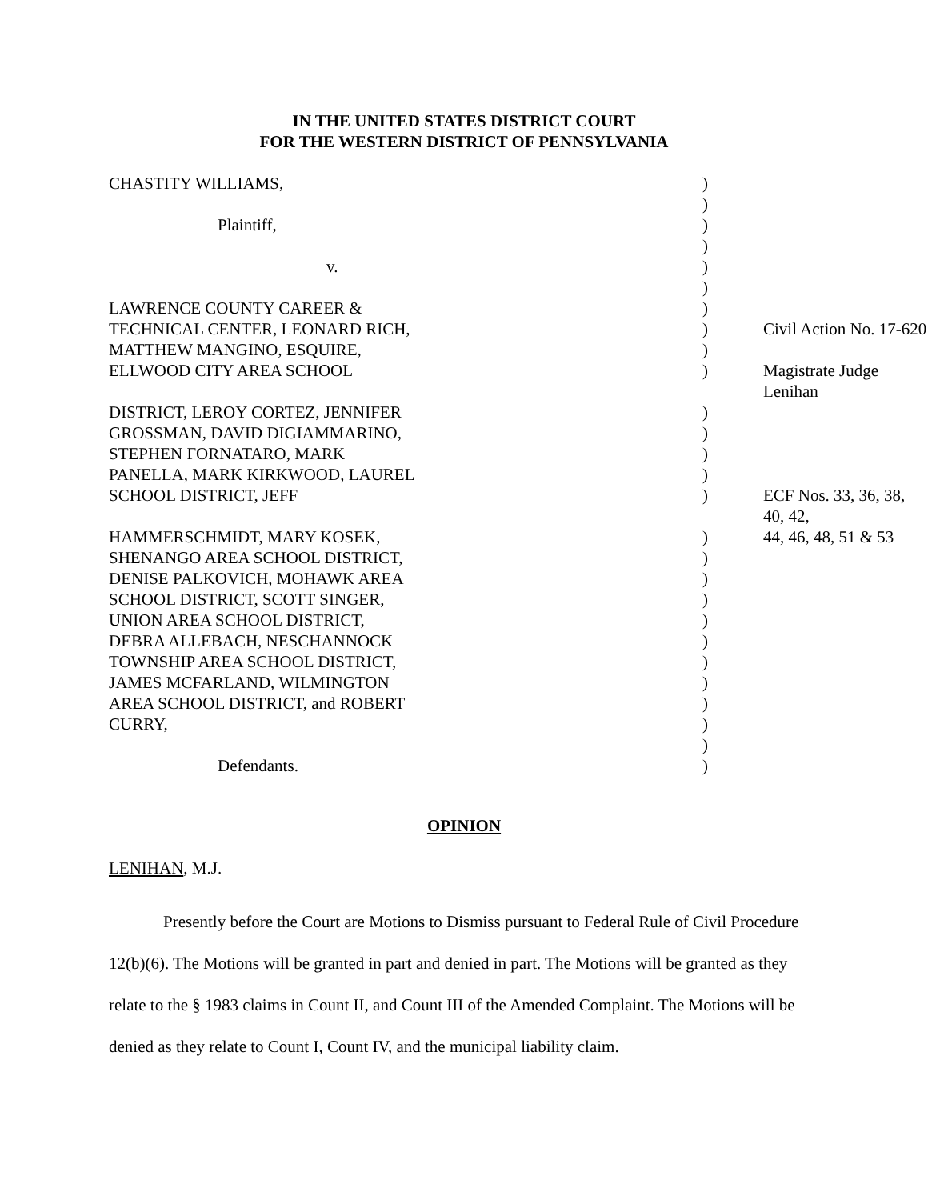IN THE UNITED STATES DISTRICT COURT
FOR THE WESTERN DISTRICT OF PENNSYLVANIA
| CHASTITY WILLIAMS, | ) | |
| | ) | |
| Plaintiff, | ) | |
| | ) | |
| v. | ) | |
| | ) | |
| LAWRENCE COUNTY CAREER & | ) | |
| TECHNICAL CENTER, LEONARD RICH, | ) | Civil Action No. 17-620 |
| MATTHEW MANGINO, ESQUIRE, | ) | |
| ELLWOOD CITY AREA SCHOOL | ) | Magistrate Judge Lenihan |
| DISTRICT, LEROY CORTEZ, JENNIFER | ) | |
| GROSSMAN, DAVID DIGIAMMARINO, | ) | |
| STEPHEN FORNATARO, MARK | ) | |
| PANELLA, MARK KIRKWOOD, LAUREL | ) | |
| SCHOOL DISTRICT, JEFF | ) | ECF Nos. 33, 36, 38, 40, 42, |
| HAMMERSCHMIDT, MARY KOSEK, | ) | 44, 46, 48, 51 & 53 |
| SHENANGO AREA SCHOOL DISTRICT, | ) | |
| DENISE PALKOVICH, MOHAWK AREA | ) | |
| SCHOOL DISTRICT, SCOTT SINGER, | ) | |
| UNION AREA SCHOOL DISTRICT, | ) | |
| DEBRA ALLEBACH, NESCHANNOCK | ) | |
| TOWNSHIP AREA SCHOOL DISTRICT, | ) | |
| JAMES MCFARLAND, WILMINGTON | ) | |
| AREA SCHOOL DISTRICT, and ROBERT | ) | |
| CURRY, | ) | |
| | ) | |
| Defendants. | ) | |
OPINION
LENIHAN, M.J.
Presently before the Court are Motions to Dismiss pursuant to Federal Rule of Civil Procedure 12(b)(6). The Motions will be granted in part and denied in part. The Motions will be granted as they relate to the § 1983 claims in Count II, and Count III of the Amended Complaint. The Motions will be denied as they relate to Count I, Count IV, and the municipal liability claim.